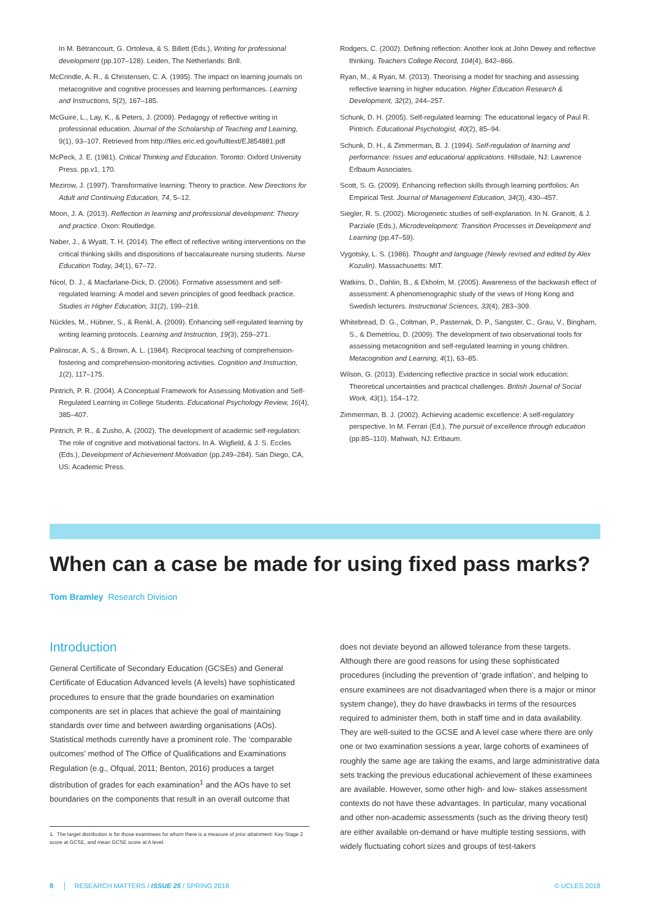In M. Bétrancourt, G. Ortoleva, & S. Billett (Eds.), Writing for professional development (pp.107–128). Leiden, The Netherlands: Brill.
McCrindle, A. R., & Christensen, C. A. (1995). The impact on learning journals on metacognitive and cognitive processes and learning performances. Learning and Instructions, 5(2), 167–185.
McGuire, L., Lay, K., & Peters, J. (2009). Pedagogy of reflective writing in professional education. Journal of the Scholarship of Teaching and Learning, 9(1), 93–107. Retrieved from http://files.eric.ed.gov/fulltext/EJ854881.pdf
McPeck, J. E. (1981). Critical Thinking and Education. Toronto: Oxford University Press. pp.v1, 170.
Mezirow, J. (1997). Transformative learning: Theory to practice. New Directions for Adult and Continuing Education, 74, 5–12.
Moon, J. A. (2013). Reflection in learning and professional development: Theory and practice. Oxon: Routledge.
Naber, J., & Wyatt, T. H. (2014). The effect of reflective writing interventions on the critical thinking skills and dispositions of baccalaureate nursing students. Nurse Education Today, 34(1), 67–72.
Nicol, D. J., & Macfarlane-Dick, D. (2006). Formative assessment and self-regulated learning: A model and seven principles of good feedback practice. Studies in Higher Education, 31(2), 199–218.
Nückles, M., Hübner, S., & Renkl, A. (2009). Enhancing self-regulated learning by writing learning protocols. Learning and Instruction, 19(3), 259–271.
Palinscar, A. S., & Brown, A. L. (1984). Reciprocal teaching of comprehension-fostering and comprehension-monitoring activities. Cognition and Instruction, 1(2), 117–175.
Pintrich, P. R. (2004). A Conceptual Framework for Assessing Motivation and Self-Regulated Learning in College Students. Educational Psychology Review, 16(4), 385–407.
Pintrich, P. R., & Zusho, A. (2002). The development of academic self-regulation: The role of cognitive and motivational factors. In A. Wigfield, & J. S. Eccles (Eds.), Development of Achievement Motivation (pp.249–284). San Diego, CA, US: Academic Press.
Rodgers, C. (2002). Defining reflection: Another look at John Dewey and reflective thinking. Teachers College Record, 104(4), 842–866.
Ryan, M., & Ryan, M. (2013). Theorising a model for teaching and assessing reflective learning in higher education. Higher Education Research & Development, 32(2), 244–257.
Schunk, D. H. (2005). Self-regulated learning: The educational legacy of Paul R. Pintrich. Educational Psychologist, 40(2), 85–94.
Schunk, D. H., & Zimmerman, B. J. (1994). Self-regulation of learning and performance: Issues and educational applications. Hillsdale, NJ: Lawrence Erlbaum Associates.
Scott, S. G. (2009). Enhancing reflection skills through learning portfolios: An Empirical Test. Journal of Management Education, 34(3), 430–457.
Siegler, R. S. (2002). Microgenetic studies of self-explanation. In N. Granott, & J. Parziale (Eds.), Microdevelopment: Transition Processes in Development and Learning (pp.47–59).
Vygotsky, L. S. (1986). Thought and language (Newly revised and edited by Alex Kozulin). Massachusetts: MIT.
Watkins, D., Dahlin, B., & Ekholm, M. (2005). Awareness of the backwash effect of assessment: A phenomenographic study of the views of Hong Kong and Swedish lecturers. Instructional Sciences, 33(4), 283–309.
Whitebread, D. G., Coltman, P., Pasternak, D. P., Sangster, C., Grau, V., Bingham, S., & Demetriou, D. (2009). The development of two observational tools for assessing metacognition and self-regulated learning in young children. Metacognition and Learning, 4(1), 63–85.
Wilson, G. (2013). Evidencing reflective practice in social work education: Theoretical uncertainties and practical challenges. British Journal of Social Work, 43(1), 154–172.
Zimmerman, B. J. (2002). Achieving academic excellence: A self-regulatory perspective. In M. Ferrari (Ed.), The pursuit of excellence through education (pp.85–110). Mahwah, NJ: Erlbaum.
When can a case be made for using fixed pass marks?
Tom Bramley Research Division
Introduction
General Certificate of Secondary Education (GCSEs) and General Certificate of Education Advanced levels (A levels) have sophisticated procedures to ensure that the grade boundaries on examination components are set in places that achieve the goal of maintaining standards over time and between awarding organisations (AOs). Statistical methods currently have a prominent role. The ‘comparable outcomes’ method of The Office of Qualifications and Examinations Regulation (e.g., Ofqual, 2011; Benton, 2016) produces a target distribution of grades for each examination<sup>1</sup> and the AOs have to set boundaries on the components that result in an overall outcome that
1. The target distribution is for those examinees for whom there is a measure of prior attainment: Key Stage 2 score at GCSE, and mean GCSE score at A level.
does not deviate beyond an allowed tolerance from these targets. Although there are good reasons for using these sophisticated procedures (including the prevention of ‘grade inflation’, and helping to ensure examinees are not disadvantaged when there is a major or minor system change), they do have drawbacks in terms of the resources required to administer them, both in staff time and in data availability. They are well-suited to the GCSE and A level case where there are only one or two examination sessions a year, large cohorts of examinees of roughly the same age are taking the exams, and large administrative data sets tracking the previous educational achievement of these examinees are available. However, some other high- and low- stakes assessment contexts do not have these advantages. In particular, many vocational and other non-academic assessments (such as the driving theory test) are either available on-demand or have multiple testing sessions, with widely fluctuating cohort sizes and groups of test-takers
8 │ RESEARCH MATTERS / ISSUE 25 / SPRING 2018 © UCLES 2018